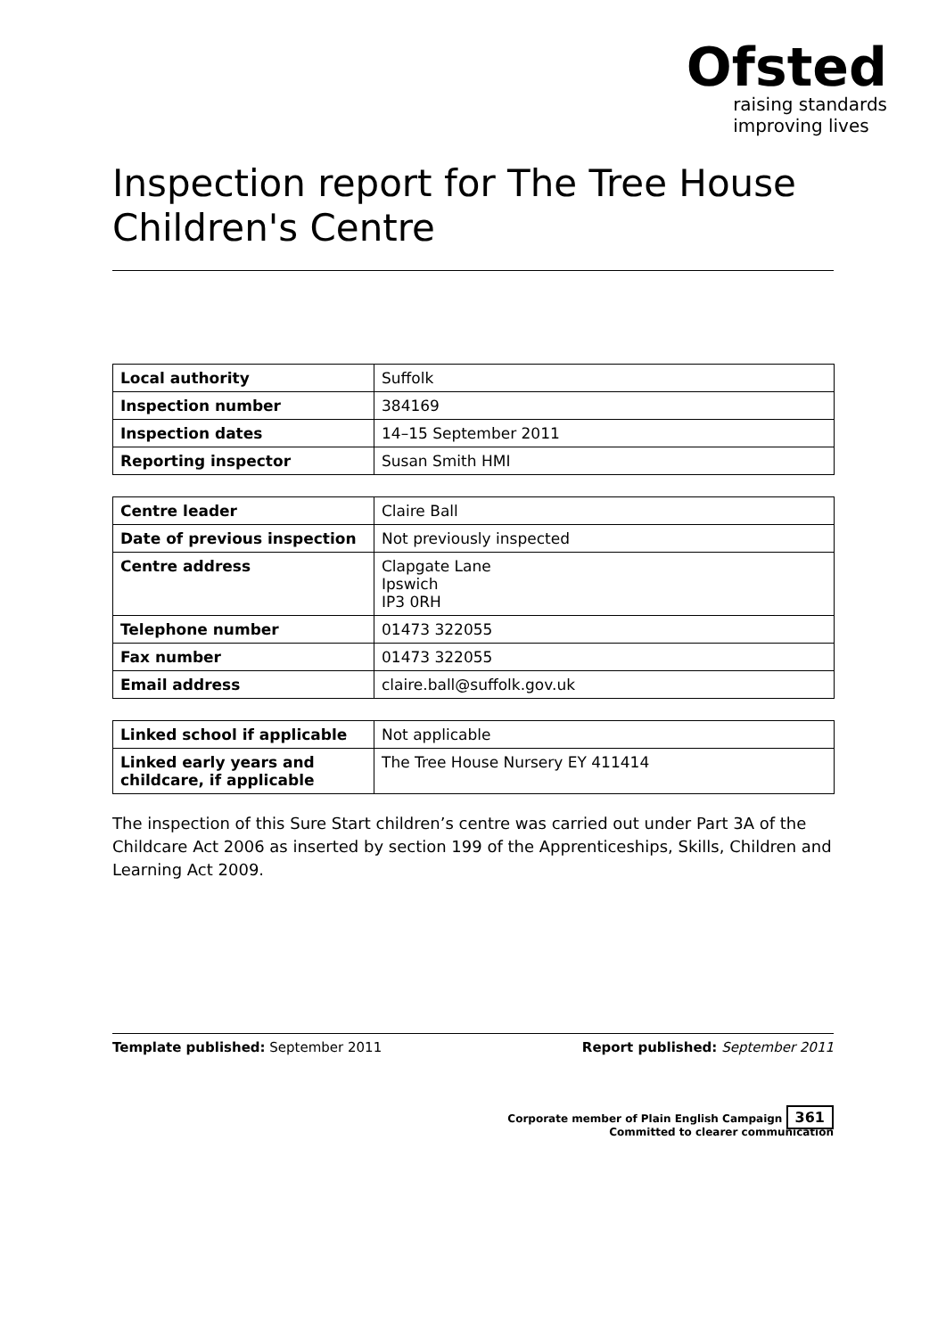Ofsted
raising standards
improving lives
Inspection report for The Tree House Children's Centre
| Local authority | Suffolk |
| Inspection number | 384169 |
| Inspection dates | 14–15 September 2011 |
| Reporting inspector | Susan Smith HMI |
| Centre leader | Claire Ball |
| Date of previous inspection | Not previously inspected |
| Centre address | Clapgate Lane Ipswich IP3 0RH |
| Telephone number | 01473 322055 |
| Fax number | 01473 322055 |
| Email address | claire.ball@suffolk.gov.uk |
| Linked school if applicable | Not applicable |
| Linked early years and childcare, if applicable | The Tree House Nursery EY 411414 |
The inspection of this Sure Start children’s centre was carried out under Part 3A of the Childcare Act 2006 as inserted by section 199 of the Apprenticeships, Skills, Children and Learning Act 2009.
Template published: September 2011 Report published: September 2011
Corporate member of Plain English Campaign 361
Committed to clearer communication